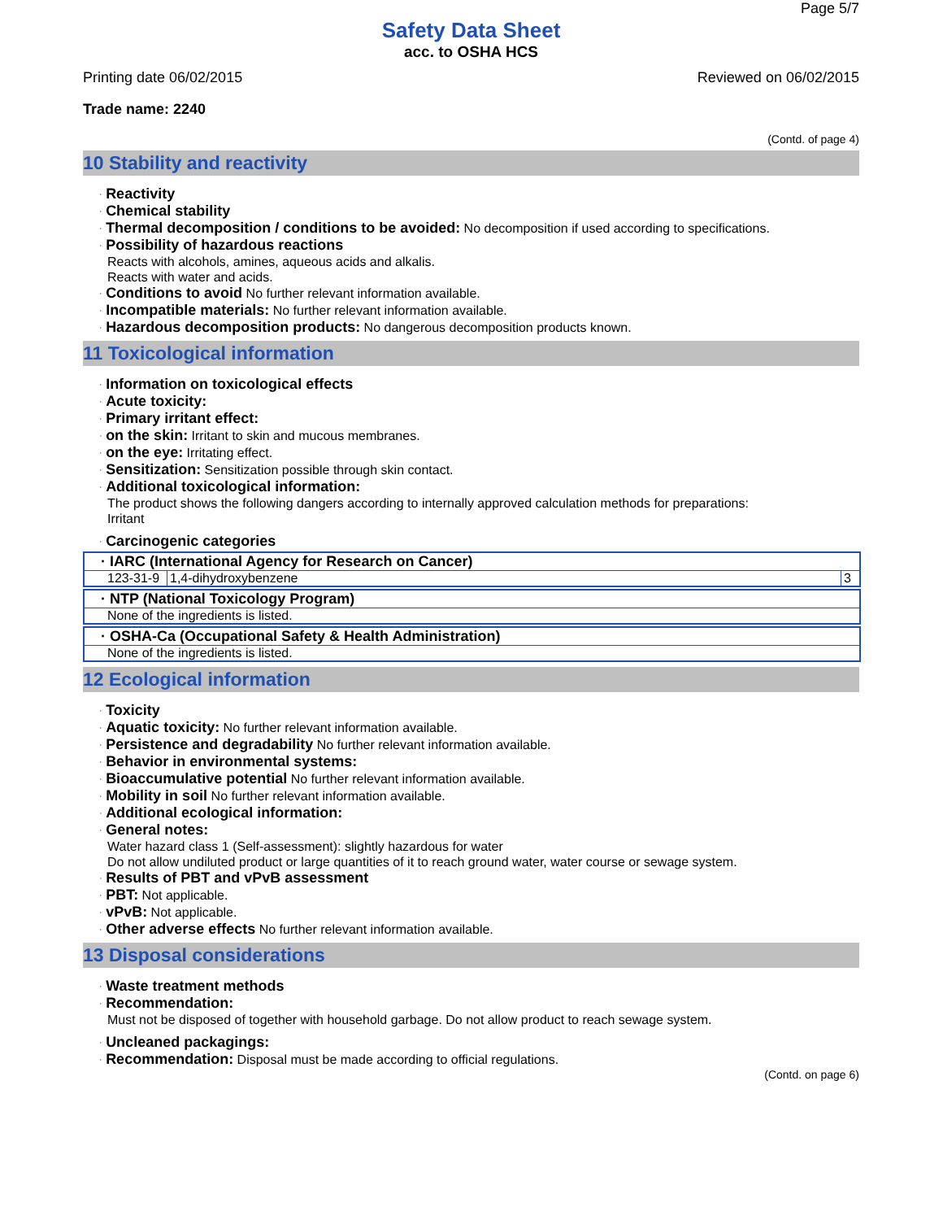Page 5/7
Safety Data Sheet
acc. to OSHA HCS
Printing date 06/02/2015 Reviewed on 06/02/2015
Trade name: 2240
(Contd. of page 4)
10 Stability and reactivity
· Reactivity
· Chemical stability
· Thermal decomposition / conditions to be avoided: No decomposition if used according to specifications.
· Possibility of hazardous reactions
Reacts with alcohols, amines, aqueous acids and alkalis.
Reacts with water and acids.
· Conditions to avoid No further relevant information available.
· Incompatible materials: No further relevant information available.
· Hazardous decomposition products: No dangerous decomposition products known.
11 Toxicological information
· Information on toxicological effects
· Acute toxicity:
· Primary irritant effect:
· on the skin: Irritant to skin and mucous membranes.
· on the eye: Irritating effect.
· Sensitization: Sensitization possible through skin contact.
· Additional toxicological information:
The product shows the following dangers according to internally approved calculation methods for preparations:
Irritant
· Carcinogenic categories
| · IARC (International Agency for Research on Cancer) | | |
| 123-31-9 | 1,4-dihydroxybenzene | 3 |
| · NTP (National Toxicology Program) |
| None of the ingredients is listed. |
| · OSHA-Ca (Occupational Safety & Health Administration) |
| None of the ingredients is listed. |
12 Ecological information
· Toxicity
· Aquatic toxicity: No further relevant information available.
· Persistence and degradability No further relevant information available.
· Behavior in environmental systems:
· Bioaccumulative potential No further relevant information available.
· Mobility in soil No further relevant information available.
· Additional ecological information:
· General notes:
Water hazard class 1 (Self-assessment): slightly hazardous for water
Do not allow undiluted product or large quantities of it to reach ground water, water course or sewage system.
· Results of PBT and vPvB assessment
· PBT: Not applicable.
· vPvB: Not applicable.
· Other adverse effects No further relevant information available.
13 Disposal considerations
· Waste treatment methods
· Recommendation:
Must not be disposed of together with household garbage. Do not allow product to reach sewage system.
· Uncleaned packagings:
· Recommendation: Disposal must be made according to official regulations.
(Contd. on page 6)